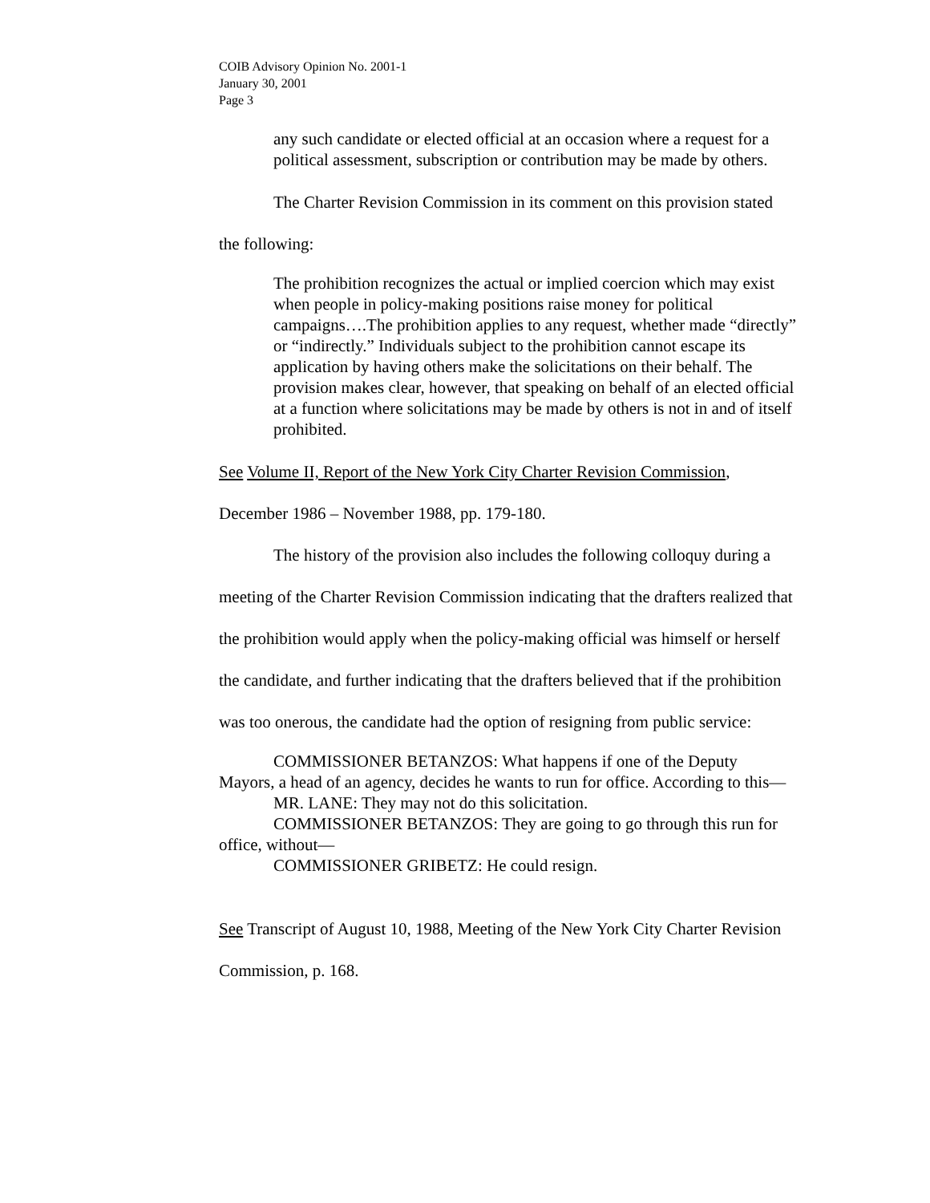COIB Advisory Opinion No. 2001-1
January 30, 2001
Page 3
any such candidate or elected official at an occasion where a request for a political assessment, subscription or contribution may be made by others.
The Charter Revision Commission in its comment on this provision stated the following:
The prohibition recognizes the actual or implied coercion which may exist when people in policy-making positions raise money for political campaigns….The prohibition applies to any request, whether made “directly” or “indirectly.” Individuals subject to the prohibition cannot escape its application by having others make the solicitations on their behalf. The provision makes clear, however, that speaking on behalf of an elected official at a function where solicitations may be made by others is not in and of itself prohibited.
See Volume II, Report of the New York City Charter Revision Commission, December 1986 – November 1988, pp. 179-180.
The history of the provision also includes the following colloquy during a meeting of the Charter Revision Commission indicating that the drafters realized that the prohibition would apply when the policy-making official was himself or herself the candidate, and further indicating that the drafters believed that if the prohibition was too onerous, the candidate had the option of resigning from public service:
COMMISSIONER BETANZOS: What happens if one of the Deputy Mayors, a head of an agency, decides he wants to run for office. According to this—
MR. LANE: They may not do this solicitation.
COMMISSIONER BETANZOS: They are going to go through this run for office, without—
COMMISSIONER GRIBETZ: He could resign.
See Transcript of August 10, 1988, Meeting of the New York City Charter Revision Commission, p. 168.